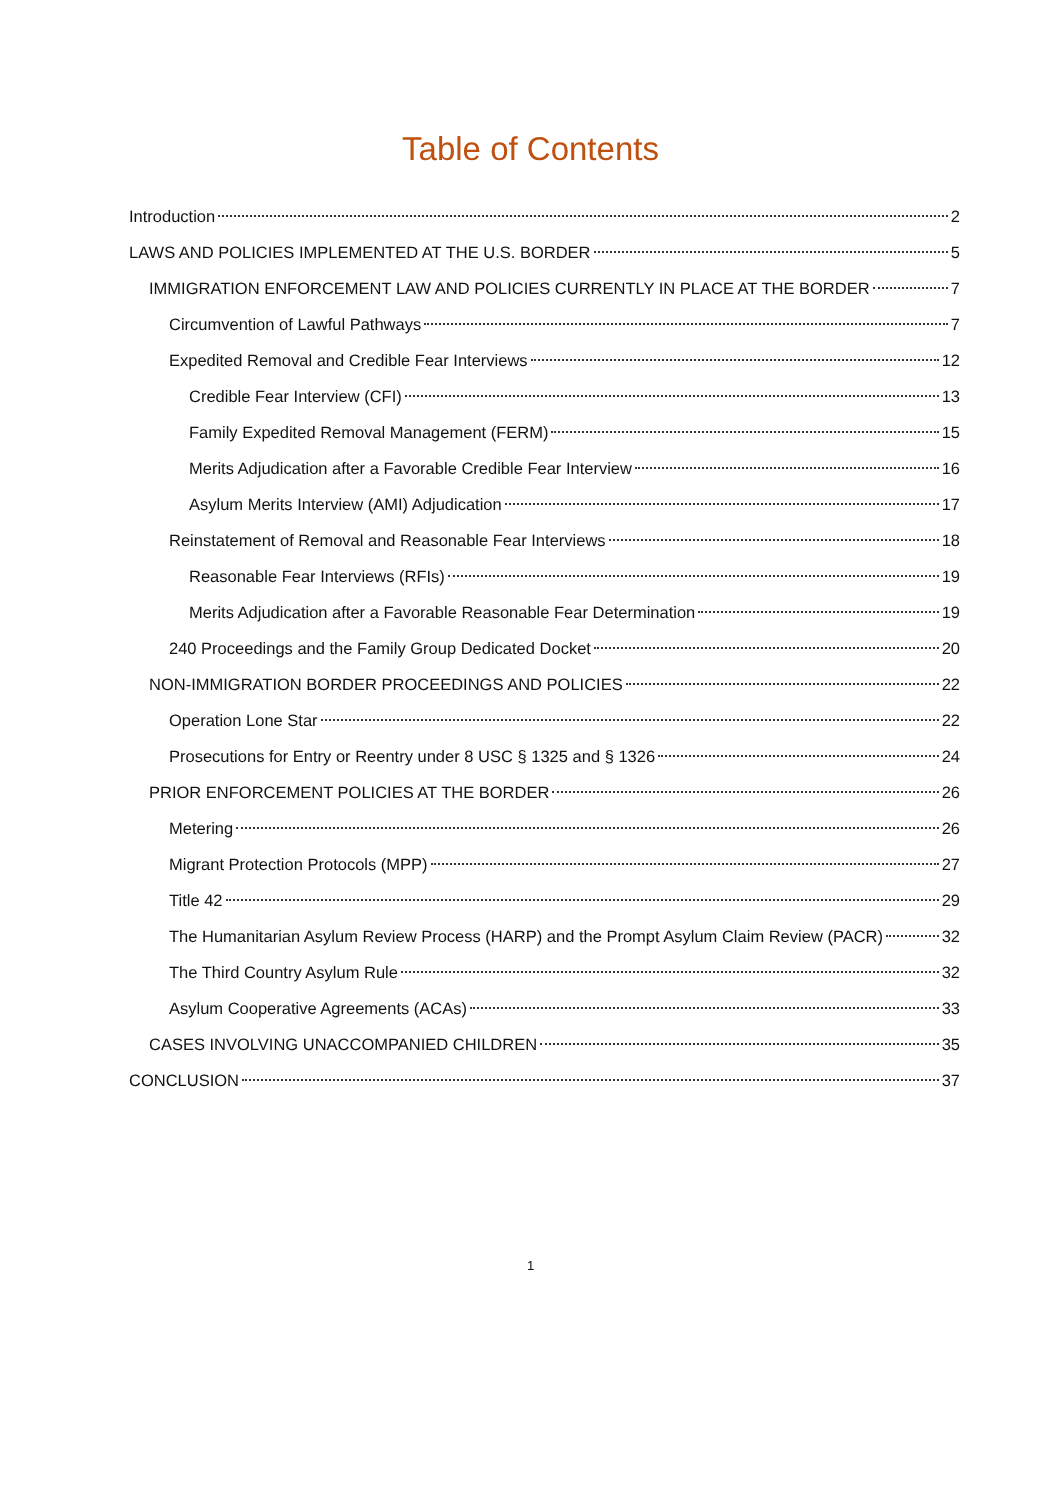Table of Contents
Introduction 2
LAWS AND POLICIES IMPLEMENTED AT THE U.S. BORDER 5
IMMIGRATION ENFORCEMENT LAW AND POLICIES CURRENTLY IN PLACE AT THE BORDER 7
Circumvention of Lawful Pathways 7
Expedited Removal and Credible Fear Interviews 12
Credible Fear Interview (CFI) 13
Family Expedited Removal Management (FERM) 15
Merits Adjudication after a Favorable Credible Fear Interview 16
Asylum Merits Interview (AMI) Adjudication 17
Reinstatement of Removal and Reasonable Fear Interviews 18
Reasonable Fear Interviews (RFIs) 19
Merits Adjudication after a Favorable Reasonable Fear Determination 19
240 Proceedings and the Family Group Dedicated Docket 20
NON-IMMIGRATION BORDER PROCEEDINGS AND POLICIES 22
Operation Lone Star 22
Prosecutions for Entry or Reentry under 8 USC § 1325 and § 1326 24
PRIOR ENFORCEMENT POLICIES AT THE BORDER 26
Metering 26
Migrant Protection Protocols (MPP) 27
Title 42 29
The Humanitarian Asylum Review Process (HARP) and the Prompt Asylum Claim Review (PACR) 32
The Third Country Asylum Rule 32
Asylum Cooperative Agreements (ACAs) 33
CASES INVOLVING UNACCOMPANIED CHILDREN 35
CONCLUSION 37
1